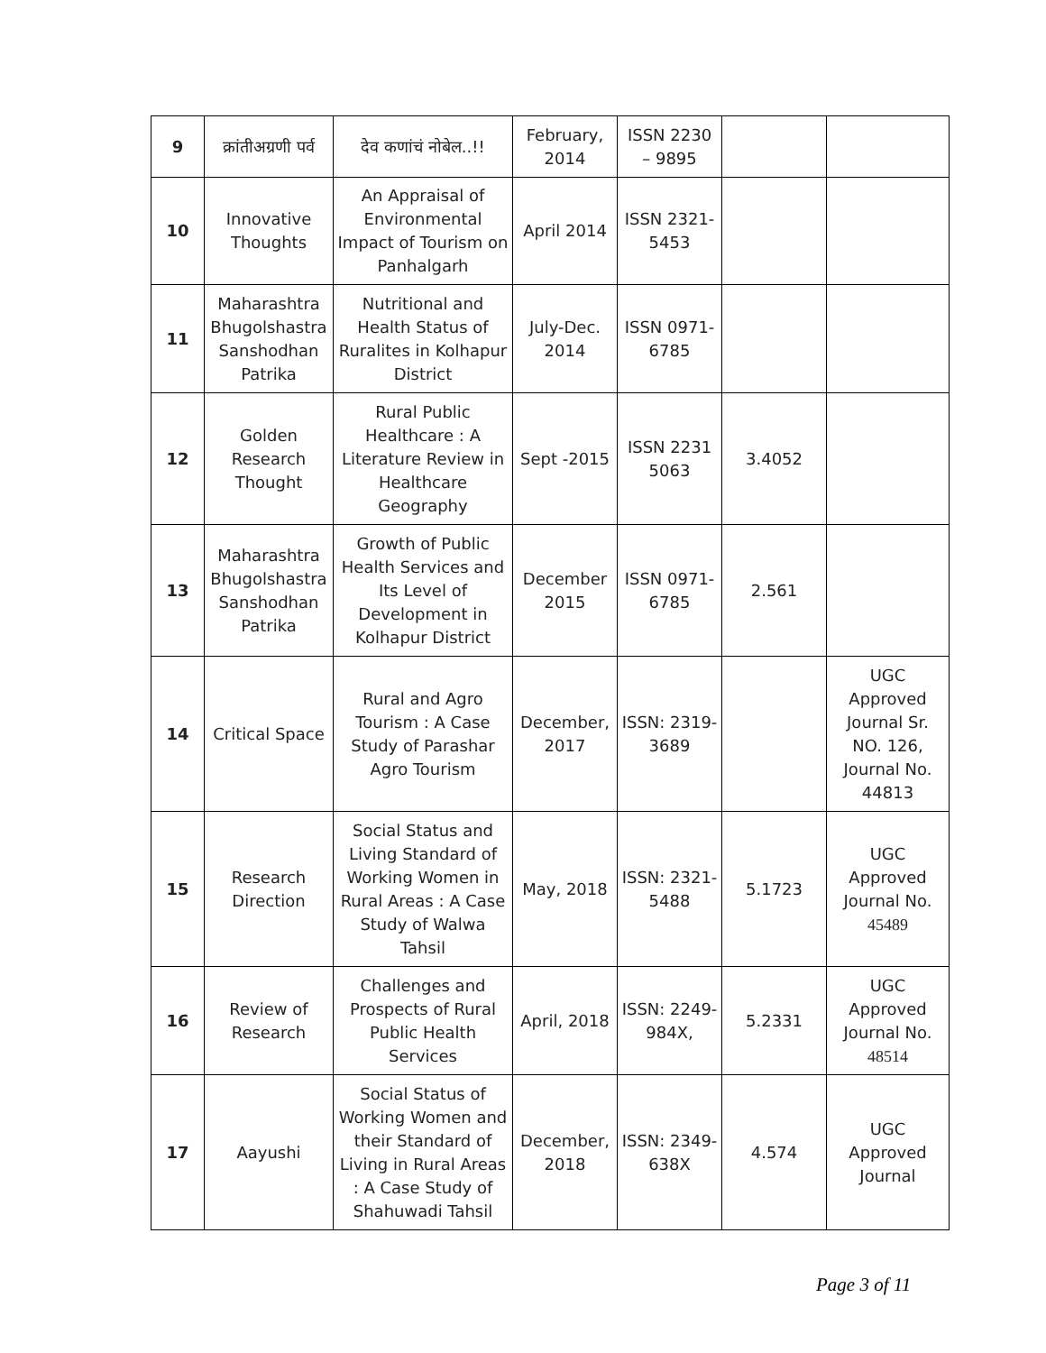| 9 | क्रांतीअग्रणी पर्व | देव कणांचं नोबेल..!! | February, 2014 | ISSN 2230 – 9895 | | |
| 10 | Innovative Thoughts | An Appraisal of Environmental Impact of Tourism on Panhalgarh | April 2014 | ISSN 2321-5453 | | |
| 11 | Maharashtra Bhugolshastra Sanshodhan Patrika | Nutritional and Health Status of Ruralites in Kolhapur District | July-Dec. 2014 | ISSN 0971-6785 | | |
| 12 | Golden Research Thought | Rural Public Healthcare : A Literature Review in Healthcare Geography | Sept -2015 | ISSN 2231 5063 | 3.4052 | |
| 13 | Maharashtra Bhugolshastra Sanshodhan Patrika | Growth of Public Health Services and Its Level of Development in Kolhapur District | December 2015 | ISSN 0971-6785 | 2.561 | |
| 14 | Critical Space | Rural and Agro Tourism : A Case Study of Parashar Agro Tourism | December, 2017 | ISSN: 2319-3689 | | UGC Approved Journal Sr. NO. 126, Journal No. 44813 |
| 15 | Research Direction | Social Status and Living Standard of Working Women in Rural Areas : A Case Study of Walwa Tahsil | May, 2018 | ISSN: 2321-5488 | 5.1723 | UGC Approved Journal No. 45489 |
| 16 | Review of Research | Challenges and Prospects of Rural Public Health Services | April, 2018 | ISSN: 2249-984X, | 5.2331 | UGC Approved Journal No. 48514 |
| 17 | Aayushi | Social Status of Working Women and their Standard of Living in Rural Areas : A Case Study of Shahuwadi Tahsil | December, 2018 | ISSN: 2349-638X | 4.574 | UGC Approved Journal |
Page 3 of 11